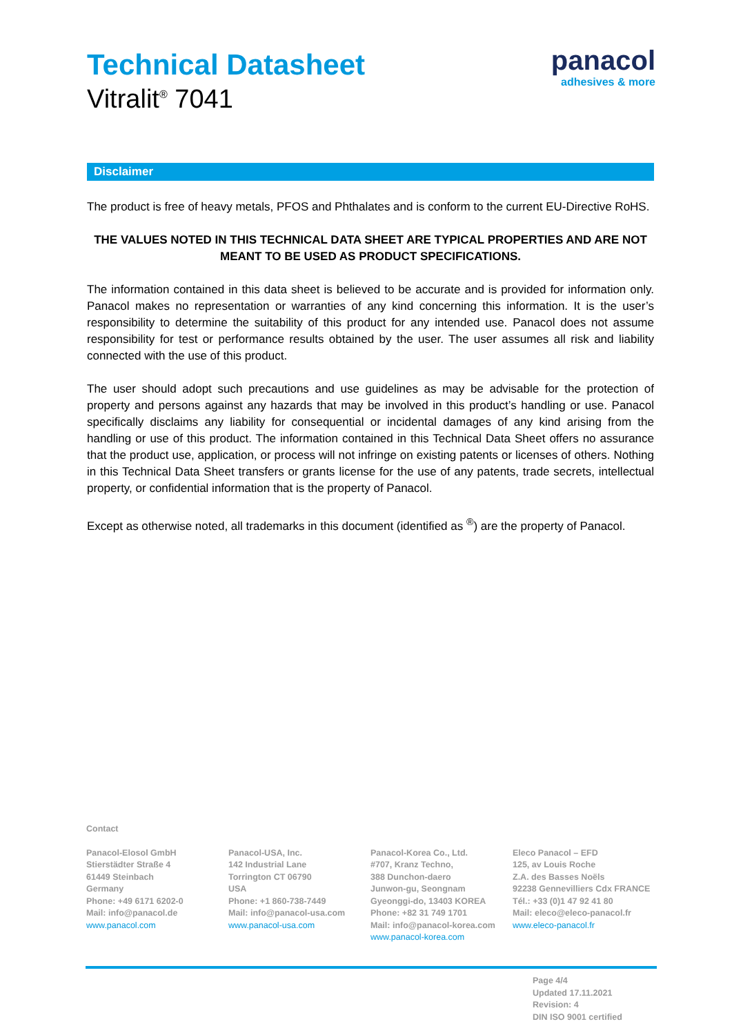Technical Datasheet
Vitralit<sup>®</sup> 7041
panacol
adhesives & more
Disclaimer
The product is free of heavy metals, PFOS and Phthalates and is conform to the current EU-Directive RoHS.
THE VALUES NOTED IN THIS TECHNICAL DATA SHEET ARE TYPICAL PROPERTIES AND ARE NOT MEANT TO BE USED AS PRODUCT SPECIFICATIONS.
The information contained in this data sheet is believed to be accurate and is provided for information only. Panacol makes no representation or warranties of any kind concerning this information. It is the user’s responsibility to determine the suitability of this product for any intended use. Panacol does not assume responsibility for test or performance results obtained by the user. The user assumes all risk and liability connected with the use of this product.
The user should adopt such precautions and use guidelines as may be advisable for the protection of property and persons against any hazards that may be involved in this product’s handling or use. Panacol specifically disclaims any liability for consequential or incidental damages of any kind arising from the handling or use of this product. The information contained in this Technical Data Sheet offers no assurance that the product use, application, or process will not infringe on existing patents or licenses of others. Nothing in this Technical Data Sheet transfers or grants license for the use of any patents, trade secrets, intellectual property, or confidential information that is the property of Panacol.
Except as otherwise noted, all trademarks in this document (identified as <sup>®</sup>) are the property of Panacol.
Contact
Panacol-Elosol GmbH
Stierstädter Straße 4
61449 Steinbach
Germany
Phone: +49 6171 6202-0
Mail: info@panacol.de
www.panacol.com
Panacol-USA, Inc.
142 Industrial Lane
Torrington CT 06790
USA
Phone: +1 860-738-7449
Mail: info@panacol-usa.com
www.panacol-usa.com
Panacol-Korea Co., Ltd.
#707, Kranz Techno,
388 Dunchon-daero
Junwon-gu, Seongnam
Gyeonggi-do, 13403 KOREA
Phone: +82 31 749 1701
Mail: info@panacol-korea.com
www.panacol-korea.com
Eleco Panacol – EFD
125, av Louis Roche
Z.A. des Basses Noëls
92238 Gennevilliers Cdx FRANCE
Tél.: +33 (0)1 47 92 41 80
Mail: eleco@eleco-panacol.fr
www.eleco-panacol.fr
Page 4/4
Updated 17.11.2021
Revision: 4
DIN ISO 9001 certified